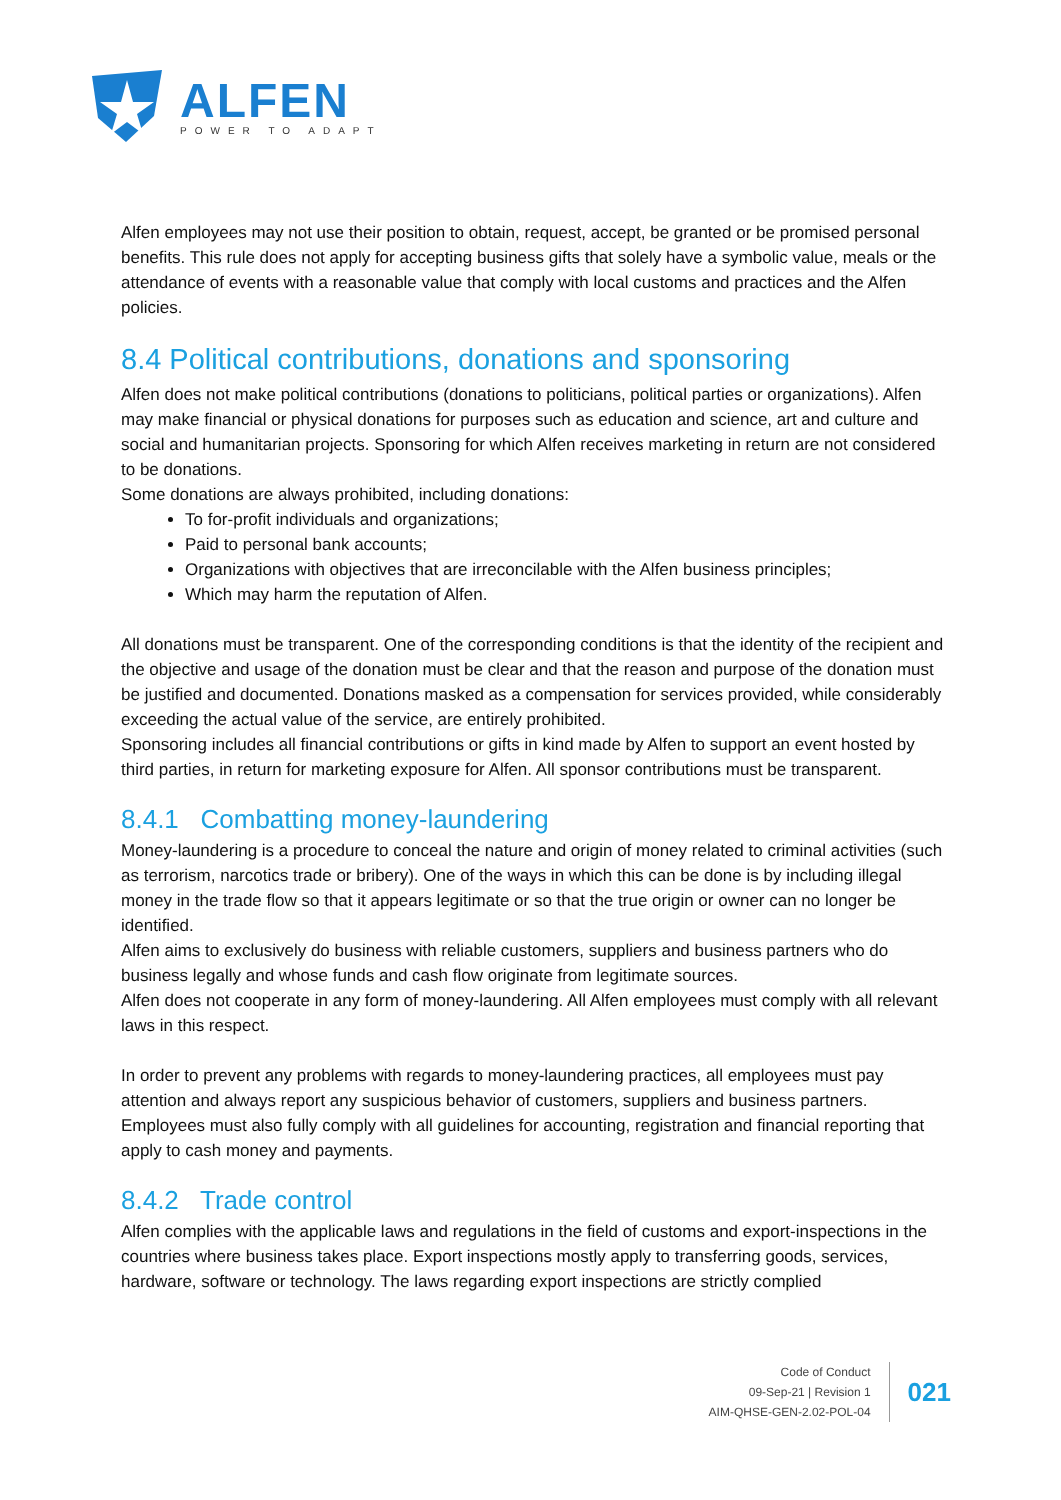ALFEN
POWER TO ADAPT
Alfen employees may not use their position to obtain, request, accept, be granted or be promised personal benefits. This rule does not apply for accepting business gifts that solely have a symbolic value, meals or the attendance of events with a reasonable value that comply with local customs and practices and the Alfen policies.
8.4 Political contributions, donations and sponsoring
Alfen does not make political contributions (donations to politicians, political parties or organizations). Alfen may make financial or physical donations for purposes such as education and science, art and culture and social and humanitarian projects. Sponsoring for which Alfen receives marketing in return are not considered to be donations.
Some donations are always prohibited, including donations:
To for-profit individuals and organizations;
Paid to personal bank accounts;
Organizations with objectives that are irreconcilable with the Alfen business principles;
Which may harm the reputation of Alfen.
All donations must be transparent. One of the corresponding conditions is that the identity of the recipient and the objective and usage of the donation must be clear and that the reason and purpose of the donation must be justified and documented. Donations masked as a compensation for services provided, while considerably exceeding the actual value of the service, are entirely prohibited.
Sponsoring includes all financial contributions or gifts in kind made by Alfen to support an event hosted by third parties, in return for marketing exposure for Alfen. All sponsor contributions must be transparent.
8.4.1 Combatting money-laundering
Money-laundering is a procedure to conceal the nature and origin of money related to criminal activities (such as terrorism, narcotics trade or bribery). One of the ways in which this can be done is by including illegal money in the trade flow so that it appears legitimate or so that the true origin or owner can no longer be identified.
Alfen aims to exclusively do business with reliable customers, suppliers and business partners who do business legally and whose funds and cash flow originate from legitimate sources.
Alfen does not cooperate in any form of money-laundering. All Alfen employees must comply with all relevant laws in this respect.
In order to prevent any problems with regards to money-laundering practices, all employees must pay attention and always report any suspicious behavior of customers, suppliers and business partners. Employees must also fully comply with all guidelines for accounting, registration and financial reporting that apply to cash money and payments.
8.4.2 Trade control
Alfen complies with the applicable laws and regulations in the field of customs and export-inspections in the countries where business takes place. Export inspections mostly apply to transferring goods, services, hardware, software or technology. The laws regarding export inspections are strictly complied
Code of Conduct
09-Sep-21 | Revision 1
AIM-QHSE-GEN-2.02-POL-04
021